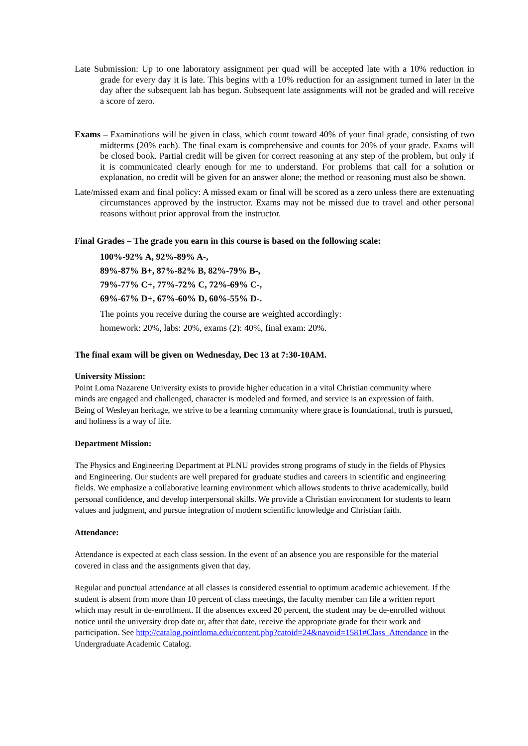Late Submission: Up to one laboratory assignment per quad will be accepted late with a 10% reduction in grade for every day it is late. This begins with a 10% reduction for an assignment turned in later in the day after the subsequent lab has begun. Subsequent late assignments will not be graded and will receive a score of zero.
Exams – Examinations will be given in class, which count toward 40% of your final grade, consisting of two midterms (20% each). The final exam is comprehensive and counts for 20% of your grade. Exams will be closed book. Partial credit will be given for correct reasoning at any step of the problem, but only if it is communicated clearly enough for me to understand. For problems that call for a solution or explanation, no credit will be given for an answer alone; the method or reasoning must also be shown.
Late/missed exam and final policy: A missed exam or final will be scored as a zero unless there are extenuating circumstances approved by the instructor. Exams may not be missed due to travel and other personal reasons without prior approval from the instructor.
Final Grades – The grade you earn in this course is based on the following scale:
100%-92% A, 92%-89% A-,
89%-87% B+, 87%-82% B, 82%-79% B-,
79%-77% C+, 77%-72% C, 72%-69% C-,
69%-67% D+, 67%-60% D, 60%-55% D-.
The points you receive during the course are weighted accordingly:
homework: 20%, labs: 20%, exams (2): 40%, final exam: 20%.
The final exam will be given on Wednesday, Dec 13 at 7:30-10AM.
University Mission:
Point Loma Nazarene University exists to provide higher education in a vital Christian community where minds are engaged and challenged, character is modeled and formed, and service is an expression of faith. Being of Wesleyan heritage, we strive to be a learning community where grace is foundational, truth is pursued, and holiness is a way of life.
Department Mission:
The Physics and Engineering Department at PLNU provides strong programs of study in the fields of Physics and Engineering. Our students are well prepared for graduate studies and careers in scientific and engineering fields. We emphasize a collaborative learning environment which allows students to thrive academically, build personal confidence, and develop interpersonal skills. We provide a Christian environment for students to learn values and judgment, and pursue integration of modern scientific knowledge and Christian faith.
Attendance:
Attendance is expected at each class session. In the event of an absence you are responsible for the material covered in class and the assignments given that day.
Regular and punctual attendance at all classes is considered essential to optimum academic achievement. If the student is absent from more than 10 percent of class meetings, the faculty member can file a written report which may result in de-enrollment. If the absences exceed 20 percent, the student may be de-enrolled without notice until the university drop date or, after that date, receive the appropriate grade for their work and participation. See http://catalog.pointloma.edu/content.php?catoid=24&navoid=1581#Class_Attendance in the Undergraduate Academic Catalog.